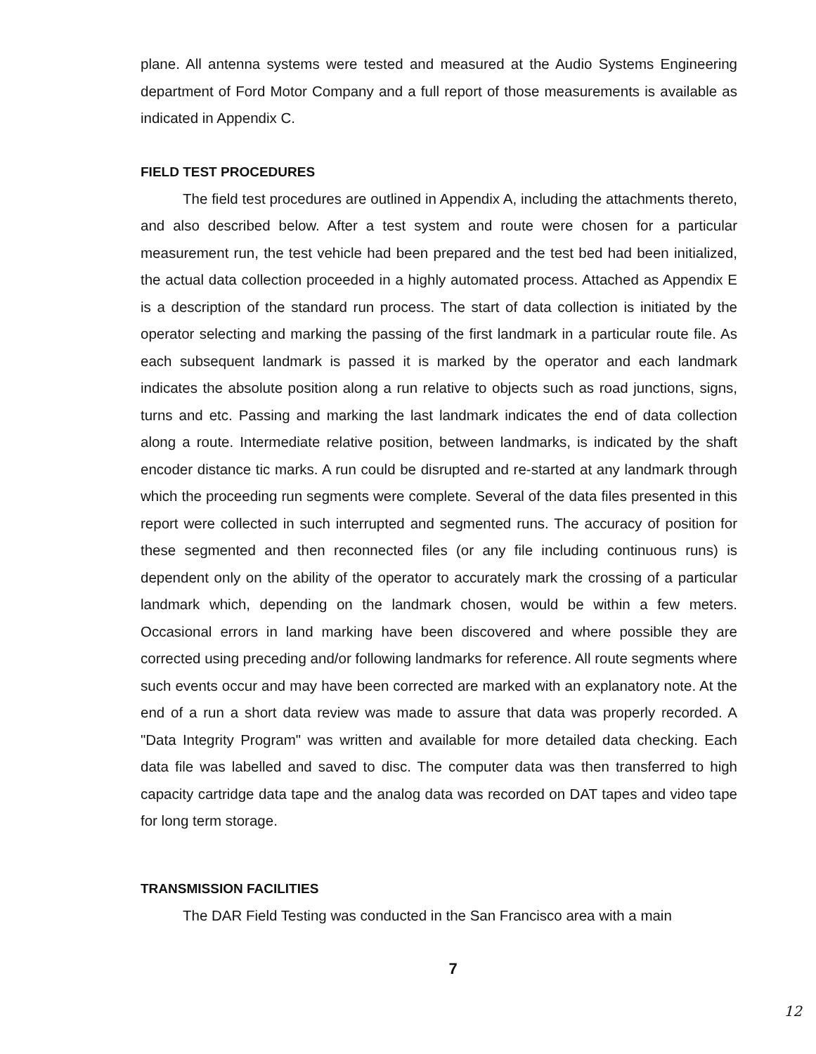plane. All antenna systems were tested and measured at the Audio Systems Engineering department of Ford Motor Company and a full report of those measurements is available as indicated in Appendix C.
FIELD TEST PROCEDURES
The field test procedures are outlined in Appendix A, including the attachments thereto, and also described below. After a test system and route were chosen for a particular measurement run, the test vehicle had been prepared and the test bed had been initialized, the actual data collection proceeded in a highly automated process. Attached as Appendix E is a description of the standard run process. The start of data collection is initiated by the operator selecting and marking the passing of the first landmark in a particular route file. As each subsequent landmark is passed it is marked by the operator and each landmark indicates the absolute position along a run relative to objects such as road junctions, signs, turns and etc. Passing and marking the last landmark indicates the end of data collection along a route. Intermediate relative position, between landmarks, is indicated by the shaft encoder distance tic marks. A run could be disrupted and re-started at any landmark through which the proceeding run segments were complete. Several of the data files presented in this report were collected in such interrupted and segmented runs. The accuracy of position for these segmented and then reconnected files (or any file including continuous runs) is dependent only on the ability of the operator to accurately mark the crossing of a particular landmark which, depending on the landmark chosen, would be within a few meters. Occasional errors in land marking have been discovered and where possible they are corrected using preceding and/or following landmarks for reference. All route segments where such events occur and may have been corrected are marked with an explanatory note. At the end of a run a short data review was made to assure that data was properly recorded. A "Data Integrity Program" was written and available for more detailed data checking. Each data file was labelled and saved to disc. The computer data was then transferred to high capacity cartridge data tape and the analog data was recorded on DAT tapes and video tape for long term storage.
TRANSMISSION FACILITIES
The DAR Field Testing was conducted in the San Francisco area with a main
7
12